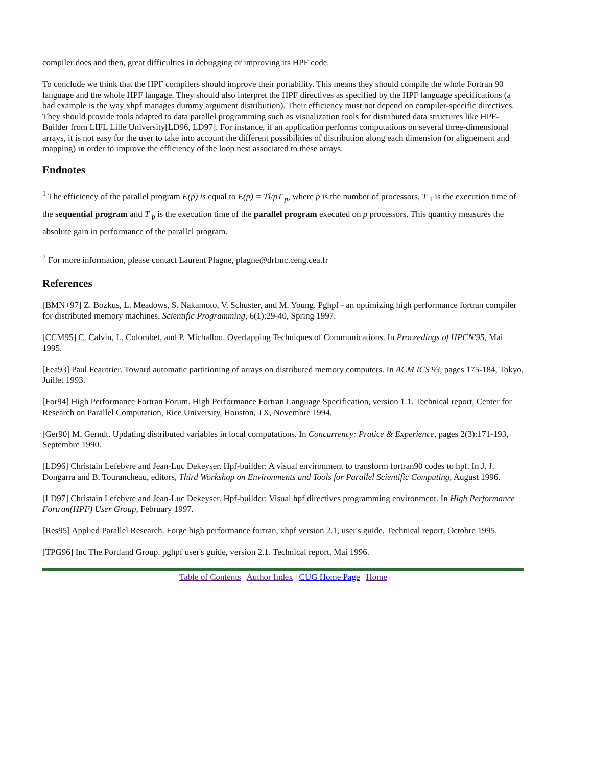compiler does and then, great difficulties in debugging or improving its HPF code.
To conclude we think that the HPF compilers should improve their portability. This means they should compile the whole Fortran 90 language and the whole HPF langage. They should also interpret the HPF directives as specified by the HPF language specifications (a bad example is the way xhpf manages dummy argument distribution). Their efficiency must not depend on compiler-specific directives. They should provide tools adapted to data parallel programming such as visualization tools for distributed data structures like HPF-Builder from LIFL Lille University[LD96, LD97]. For instance, if an application performs computations on several three-dimensional arrays, it is not easy for the user to take into account the different possibilities of distribution along each dimension (or alignement and mapping) in order to improve the efficiency of the loop nest associated to these arrays.
Endnotes
<sup>1</sup> The efficiency of the parallel program E(p) is equal to E(p) = Tl/pT <sub>p</sub>, where p is the number of processors, T <sub>1</sub> is the execution time of the sequential program and T <sub>p</sub> is the execution time of the parallel program executed on p processors. This quantity measures the absolute gain in performance of the parallel program.
<sup>2</sup> For more information, please contact Laurent Plagne, plagne@drfmc.ceng.cea.fr
References
[BMN+97] Z. Bozkus, L. Meadows, S. Nakamoto, V. Schuster, and M. Young. Pghpf - an optimizing high performance fortran compiler for distributed memory machines. Scientific Programming, 6(1):29-40, Spring 1997.
[CCM95] C. Calvin, L. Colombet, and P. Michallon. Overlapping Techniques of Communications. In Proceedings of HPCN'95, Mai 1995.
[Fea93] Paul Feautrier. Toward automatic partitioning of arrays on distributed memory computers. In ACM ICS'93, pages 175-184, Tokyo, Juillet 1993.
[For94] High Performance Fortran Forum. High Performance Fortran Language Specification, version 1.1. Technical report, Center for Research on Parallel Computation, Rice University, Houston, TX, Novembre 1994.
[Ger90] M. Gerndt. Updating distributed variables in local computations. In Concurrency: Pratice & Experience, pages 2(3):171-193, Septembre 1990.
[LD96] Christain Lefebvre and Jean-Luc Dekeyser. Hpf-builder: A visual environment to transform fortran90 codes to hpf. In J. J. Dongarra and B. Tourancheau, editors, Third Workshop on Environments and Tools for Parallel Scientific Computing, August 1996.
[LD97] Christain Lefebvre and Jean-Luc Dekeyser. Hpf-builder: Visual hpf directives programming environment. In High Performance Fortran(HPF) User Group, February 1997.
[Res95] Applied Parallel Research. Forge high performance fortran, xhpf version 2.1, user's guide. Technical report, Octobre 1995.
[TPG96] Inc The Portland Group. pghpf user's guide, version 2.1. Technical report, Mai 1996.
Table of Contents | Author Index | CUG Home Page | Home